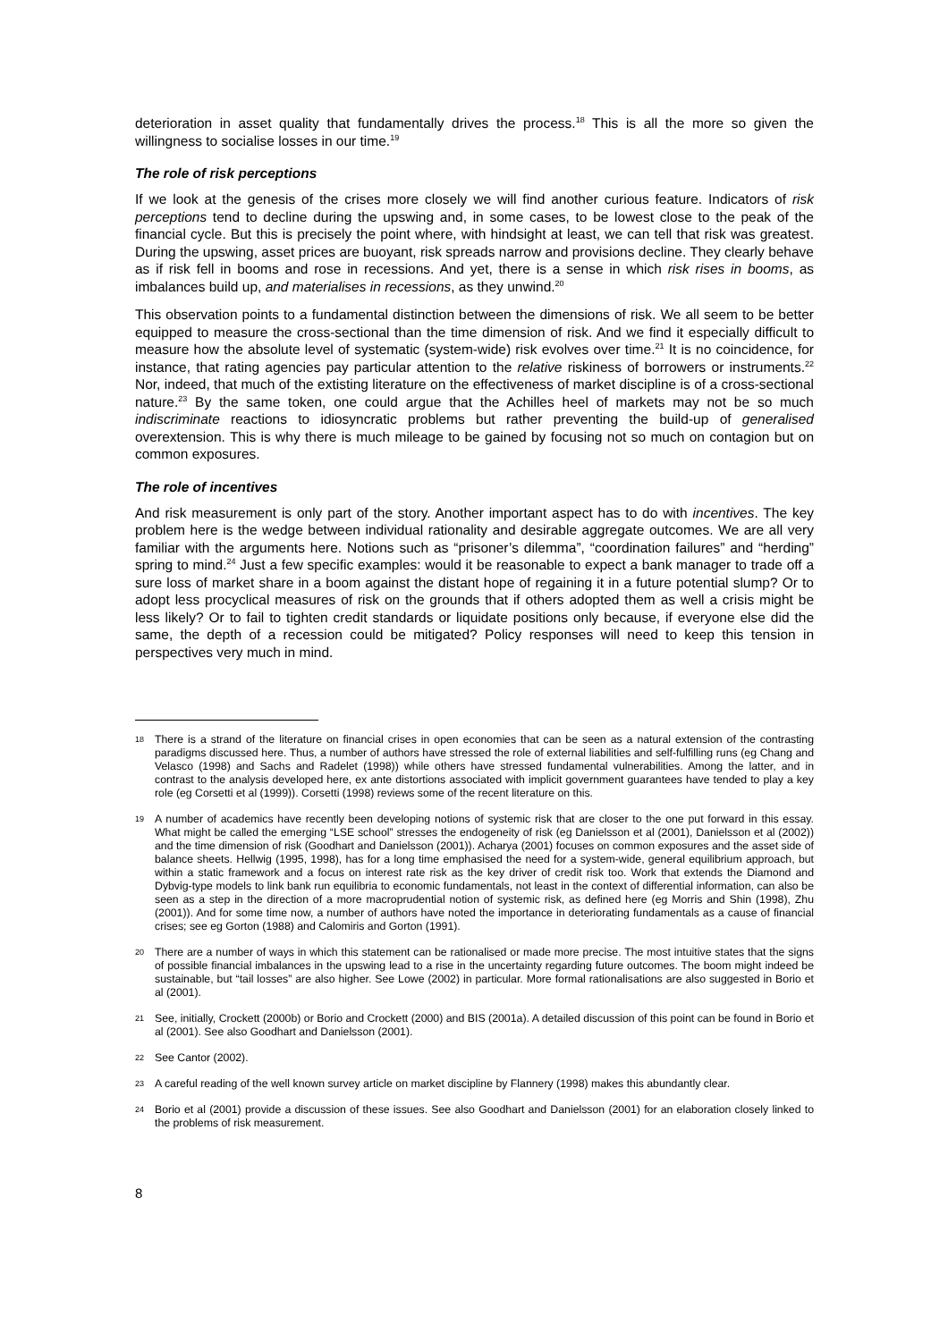deterioration in asset quality that fundamentally drives the process.<sup>18</sup> This is all the more so given the willingness to socialise losses in our time.<sup>19</sup>
The role of risk perceptions
If we look at the genesis of the crises more closely we will find another curious feature. Indicators of risk perceptions tend to decline during the upswing and, in some cases, to be lowest close to the peak of the financial cycle. But this is precisely the point where, with hindsight at least, we can tell that risk was greatest. During the upswing, asset prices are buoyant, risk spreads narrow and provisions decline. They clearly behave as if risk fell in booms and rose in recessions. And yet, there is a sense in which risk rises in booms, as imbalances build up, and materialises in recessions, as they unwind.<sup>20</sup>
This observation points to a fundamental distinction between the dimensions of risk. We all seem to be better equipped to measure the cross-sectional than the time dimension of risk. And we find it especially difficult to measure how the absolute level of systematic (system-wide) risk evolves over time.<sup>21</sup> It is no coincidence, for instance, that rating agencies pay particular attention to the relative riskiness of borrowers or instruments.<sup>22</sup> Nor, indeed, that much of the extisting literature on the effectiveness of market discipline is of a cross-sectional nature.<sup>23</sup> By the same token, one could argue that the Achilles heel of markets may not be so much indiscriminate reactions to idiosyncratic problems but rather preventing the build-up of generalised overextension. This is why there is much mileage to be gained by focusing not so much on contagion but on common exposures.
The role of incentives
And risk measurement is only part of the story. Another important aspect has to do with incentives. The key problem here is the wedge between individual rationality and desirable aggregate outcomes. We are all very familiar with the arguments here. Notions such as “prisoner’s dilemma”, “coordination failures” and “herding” spring to mind.<sup>24</sup> Just a few specific examples: would it be reasonable to expect a bank manager to trade off a sure loss of market share in a boom against the distant hope of regaining it in a future potential slump? Or to adopt less procyclical measures of risk on the grounds that if others adopted them as well a crisis might be less likely? Or to fail to tighten credit standards or liquidate positions only because, if everyone else did the same, the depth of a recession could be mitigated? Policy responses will need to keep this tension in perspectives very much in mind.
18 There is a strand of the literature on financial crises in open economies that can be seen as a natural extension of the contrasting paradigms discussed here. Thus, a number of authors have stressed the role of external liabilities and self-fulfilling runs (eg Chang and Velasco (1998) and Sachs and Radelet (1998)) while others have stressed fundamental vulnerabilities. Among the latter, and in contrast to the analysis developed here, ex ante distortions associated with implicit government guarantees have tended to play a key role (eg Corsetti et al (1999)). Corsetti (1998) reviews some of the recent literature on this.
19 A number of academics have recently been developing notions of systemic risk that are closer to the one put forward in this essay. What might be called the emerging “LSE school” stresses the endogeneity of risk (eg Danielsson et al (2001), Danielsson et al (2002)) and the time dimension of risk (Goodhart and Danielsson (2001)). Acharya (2001) focuses on common exposures and the asset side of balance sheets. Hellwig (1995, 1998), has for a long time emphasised the need for a system-wide, general equilibrium approach, but within a static framework and a focus on interest rate risk as the key driver of credit risk too. Work that extends the Diamond and Dybvig-type models to link bank run equilibria to economic fundamentals, not least in the context of differential information, can also be seen as a step in the direction of a more macroprudential notion of systemic risk, as defined here (eg Morris and Shin (1998), Zhu (2001)). And for some time now, a number of authors have noted the importance in deteriorating fundamentals as a cause of financial crises; see eg Gorton (1988) and Calomiris and Gorton (1991).
20 There are a number of ways in which this statement can be rationalised or made more precise. The most intuitive states that the signs of possible financial imbalances in the upswing lead to a rise in the uncertainty regarding future outcomes. The boom might indeed be sustainable, but “tail losses” are also higher. See Lowe (2002) in particular. More formal rationalisations are also suggested in Borio et al (2001).
21 See, initially, Crockett (2000b) or Borio and Crockett (2000) and BIS (2001a). A detailed discussion of this point can be found in Borio et al (2001). See also Goodhart and Danielsson (2001).
22 See Cantor (2002).
23 A careful reading of the well known survey article on market discipline by Flannery (1998) makes this abundantly clear.
24 Borio et al (2001) provide a discussion of these issues. See also Goodhart and Danielsson (2001) for an elaboration closely linked to the problems of risk measurement.
8